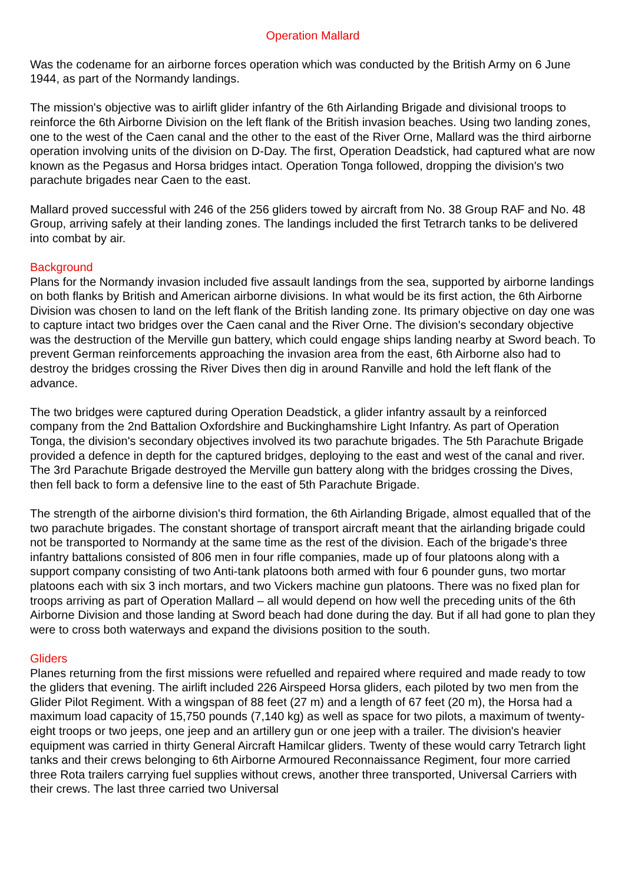Operation Mallard
Was the codename for an airborne forces operation which was conducted by the British Army on 6 June 1944, as part of the Normandy landings.
The mission's objective was to airlift glider infantry of the 6th Airlanding Brigade and divisional troops to reinforce the 6th Airborne Division on the left flank of the British invasion beaches. Using two landing zones, one to the west of the Caen canal and the other to the east of the River Orne, Mallard was the third airborne operation involving units of the division on D-Day. The first, Operation Deadstick, had captured what are now known as the Pegasus and Horsa bridges intact. Operation Tonga followed, dropping the division's two parachute brigades near Caen to the east.
Mallard proved successful with 246 of the 256 gliders towed by aircraft from No. 38 Group RAF and No. 48 Group, arriving safely at their landing zones. The landings included the first Tetrarch tanks to be delivered into combat by air.
Background
Plans for the Normandy invasion included five assault landings from the sea, supported by airborne landings on both flanks by British and American airborne divisions. In what would be its first action, the 6th Airborne Division was chosen to land on the left flank of the British landing zone. Its primary objective on day one was to capture intact two bridges over the Caen canal and the River Orne. The division's secondary objective was the destruction of the Merville gun battery, which could engage ships landing nearby at Sword beach. To prevent German reinforcements approaching the invasion area from the east, 6th Airborne also had to destroy the bridges crossing the River Dives then dig in around Ranville and hold the left flank of the advance.
The two bridges were captured during Operation Deadstick, a glider infantry assault by a reinforced company from the 2nd Battalion Oxfordshire and Buckinghamshire Light Infantry. As part of Operation Tonga, the division's secondary objectives involved its two parachute brigades. The 5th Parachute Brigade provided a defence in depth for the captured bridges, deploying to the east and west of the canal and river. The 3rd Parachute Brigade destroyed the Merville gun battery along with the bridges crossing the Dives, then fell back to form a defensive line to the east of 5th Parachute Brigade.
The strength of the airborne division's third formation, the 6th Airlanding Brigade, almost equalled that of the two parachute brigades. The constant shortage of transport aircraft meant that the airlanding brigade could not be transported to Normandy at the same time as the rest of the division. Each of the brigade's three infantry battalions consisted of 806 men in four rifle companies, made up of four platoons along with a support company consisting of two Anti-tank platoons both armed with four 6 pounder guns, two mortar platoons each with six 3 inch mortars, and two Vickers machine gun platoons. There was no fixed plan for troops arriving as part of Operation Mallard – all would depend on how well the preceding units of the 6th Airborne Division and those landing at Sword beach had done during the day. But if all had gone to plan they were to cross both waterways and expand the divisions position to the south.
Gliders
Planes returning from the first missions were refuelled and repaired where required and made ready to tow the gliders that evening. The airlift included 226 Airspeed Horsa gliders, each piloted by two men from the Glider Pilot Regiment. With a wingspan of 88 feet (27 m) and a length of 67 feet (20 m), the Horsa had a maximum load capacity of 15,750 pounds (7,140 kg) as well as space for two pilots, a maximum of twenty-eight troops or two jeeps, one jeep and an artillery gun or one jeep with a trailer. The division's heavier equipment was carried in thirty General Aircraft Hamilcar gliders. Twenty of these would carry Tetrarch light tanks and their crews belonging to 6th Airborne Armoured Reconnaissance Regiment, four more carried three Rota trailers carrying fuel supplies without crews, another three transported, Universal Carriers with their crews. The last three carried two Universal